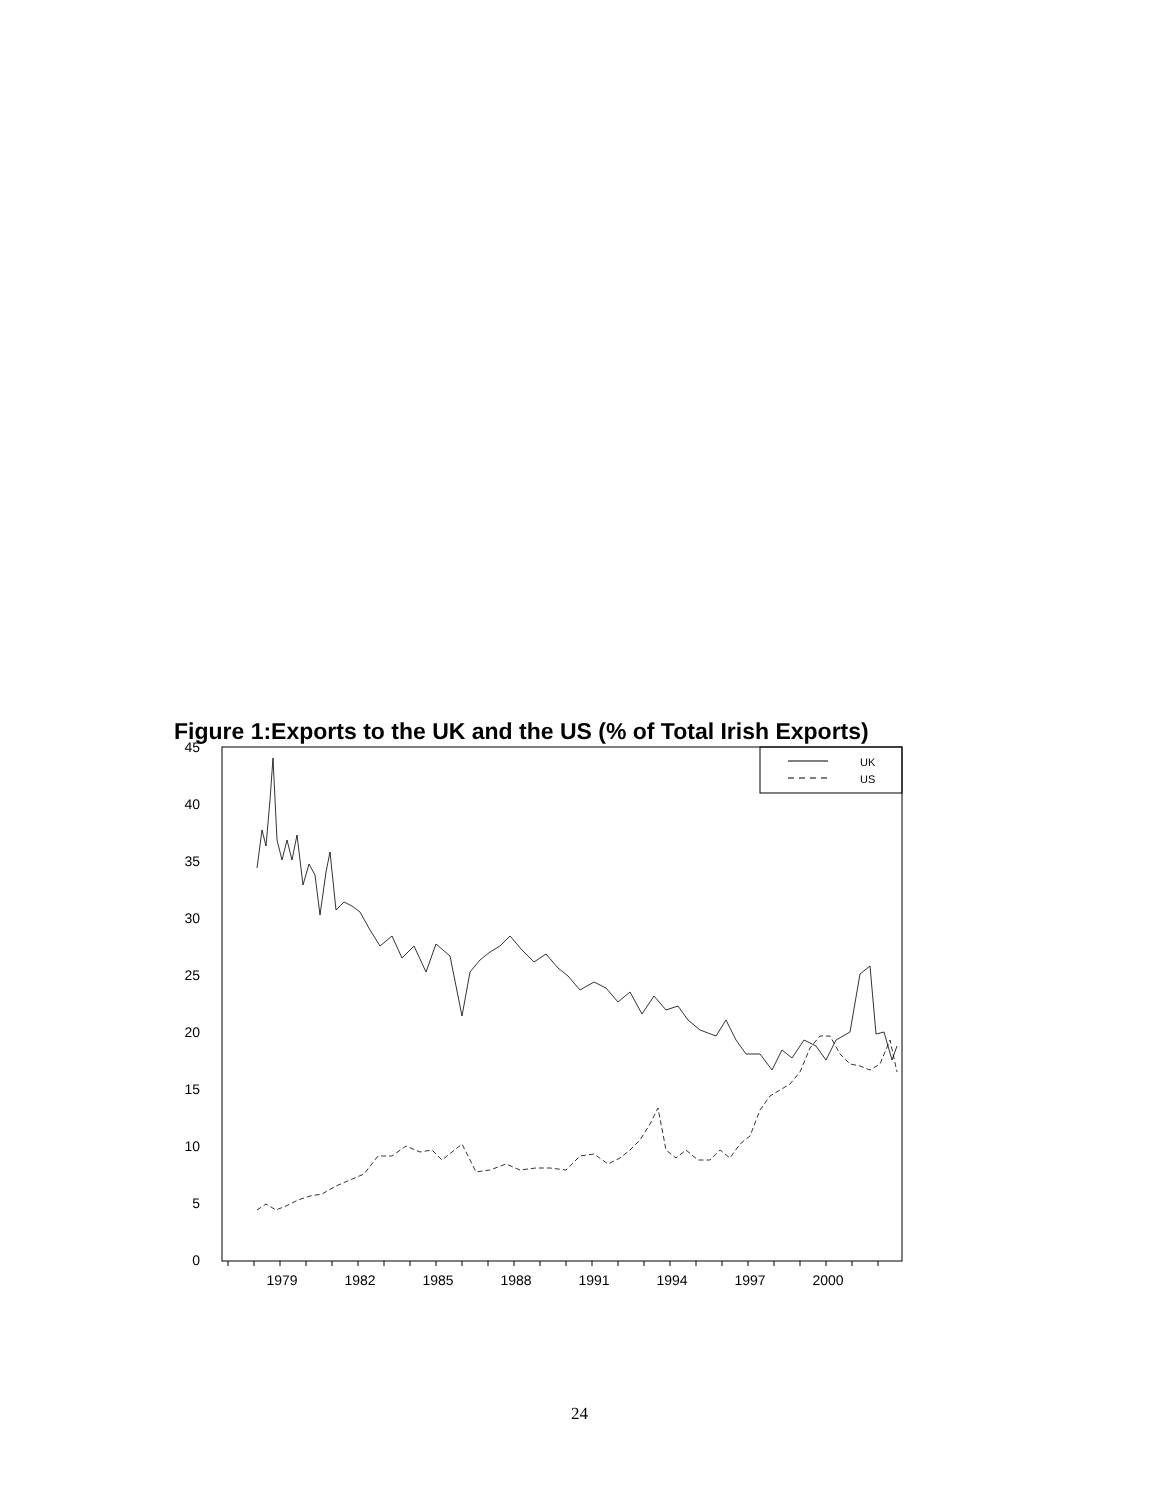Figure 1:Exports to the UK and the US (% of Total Irish Exports)
45
40
35
30
25
20
15
10
5
0
1979
1982
1985
1988
1991
1994
1997
2000
UK
US
24